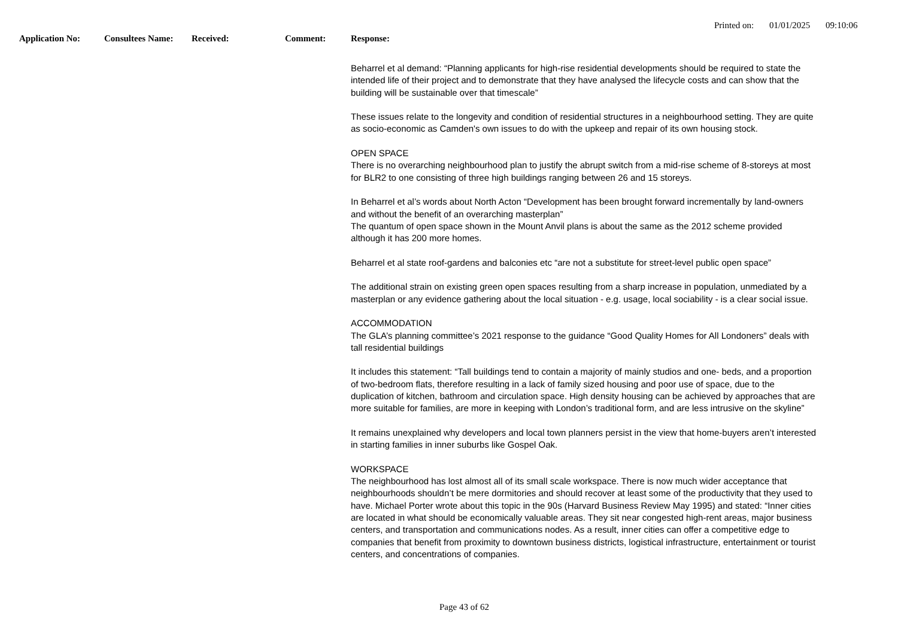Printed on: 01/01/2025 09:10:06
Application No: Consultees Name: Received: Comment: Response:
Beharrel et al demand: “Planning applicants for high-rise residential developments should be required to state the intended life of their project and to demonstrate that they have analysed the lifecycle costs and can show that the building will be sustainable over that timescale”
These issues relate to the longevity and condition of residential structures in a neighbourhood setting. They are quite as socio-economic as Camden's own issues to do with the upkeep and repair of its own housing stock.
OPEN SPACE
There is no overarching neighbourhood plan to justify the abrupt switch from a mid-rise scheme of 8-storeys at most for BLR2 to one consisting of three high buildings ranging between 26 and 15 storeys.
In Beharrel et al’s words about North Acton “Development has been brought forward incrementally by land-owners and without the benefit of an overarching masterplan”
The quantum of open space shown in the Mount Anvil plans is about the same as the 2012 scheme provided although it has 200 more homes.
Beharrel et al state roof-gardens and balconies etc “are not a substitute for street-level public open space”
The additional strain on existing green open spaces resulting from a sharp increase in population, unmediated by a masterplan or any evidence gathering about the local situation - e.g. usage, local sociability - is a clear social issue.
ACCOMMODATION
The GLA’s planning committee’s 2021 response to the guidance “Good Quality Homes for All Londoners” deals with tall residential buildings
It includes this statement: “Tall buildings tend to contain a majority of mainly studios and one- beds, and a proportion of two-bedroom flats, therefore resulting in a lack of family sized housing and poor use of space, due to the duplication of kitchen, bathroom and circulation space. High density housing can be achieved by approaches that are more suitable for families, are more in keeping with London’s traditional form, and are less intrusive on the skyline”
It remains unexplained why developers and local town planners persist in the view that home-buyers aren’t interested in starting families in inner suburbs like Gospel Oak.
WORKSPACE
The neighbourhood has lost almost all of its small scale workspace. There is now much wider acceptance that neighbourhoods shouldn’t be mere dormitories and should recover at least some of the productivity that they used to have. Michael Porter wrote about this topic in the 90s (Harvard Business Review May 1995) and stated: “Inner cities are located in what should be economically valuable areas. They sit near congested high-rent areas, major business centers, and transportation and communications nodes. As a result, inner cities can offer a competitive edge to companies that benefit from proximity to downtown business districts, logistical infrastructure, entertainment or tourist centers, and concentrations of companies.
Page 43 of 62